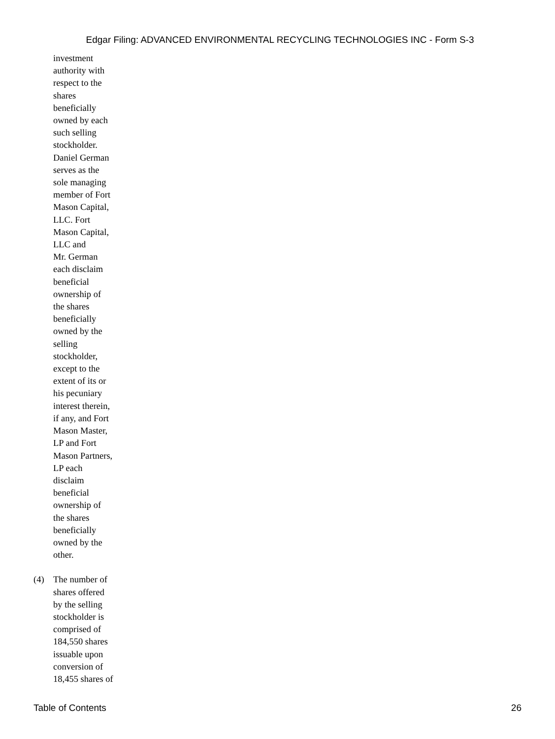Edgar Filing: ADVANCED ENVIRONMENTAL RECYCLING TECHNOLOGIES INC - Form S-3
investment
authority with
respect to the
shares
beneficially
owned by each
such selling
stockholder.
Daniel German
serves as the
sole managing
member of Fort
Mason Capital,
LLC. Fort
Mason Capital,
LLC and
Mr. German
each disclaim
beneficial
ownership of
the shares
beneficially
owned by the
selling
stockholder,
except to the
extent of its or
his pecuniary
interest therein,
if any, and Fort
Mason Master,
LP and Fort
Mason Partners,
LP each
disclaim
beneficial
ownership of
the shares
beneficially
owned by the
other.
(4) The number of
shares offered
by the selling
stockholder is
comprised of
184,550 shares
issuable upon
conversion of
18,455 shares of
Table of Contents 26